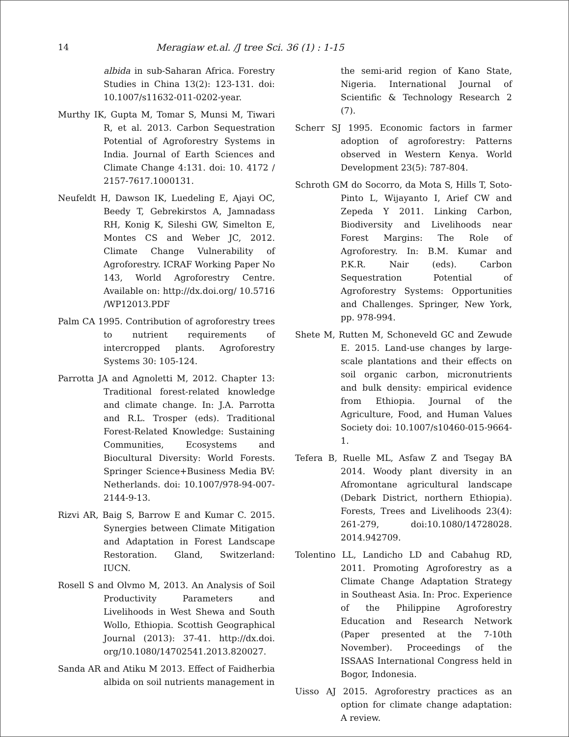14 Meragiaw et.al. /J tree Sci. 36 (1) : 1-15
albida in sub-Saharan Africa. Forestry Studies in China 13(2): 123-131. doi: 10.1007/s11632-011-0202-year.
Murthy IK, Gupta M, Tomar S, Munsi M, Tiwari R, et al. 2013. Carbon Sequestration Potential of Agroforestry Systems in India. Journal of Earth Sciences and Climate Change 4:131. doi: 10. 4172 / 2157-7617.1000131.
Neufeldt H, Dawson IK, Luedeling E, Ajayi OC, Beedy T, Gebrekirstos A, Jamnadass RH, Konig K, Sileshi GW, Simelton E, Montes CS and Weber JC, 2012. Climate Change Vulnerability of Agroforestry. ICRAF Working Paper No 143, World Agroforestry Centre. Available on: http://dx.doi.org/ 10.5716 /WP12013.PDF
Palm CA 1995. Contribution of agroforestry trees to nutrient requirements of intercropped plants. Agroforestry Systems 30: 105-124.
Parrotta JA and Agnoletti M, 2012. Chapter 13: Traditional forest-related knowledge and climate change. In: J.A. Parrotta and R.L. Trosper (eds). Traditional Forest-Related Knowledge: Sustaining Communities, Ecosystems and Biocultural Diversity: World Forests. Springer Science+Business Media BV: Netherlands. doi: 10.1007/978-94-007-2144-9-13.
Rizvi AR, Baig S, Barrow E and Kumar C. 2015. Synergies between Climate Mitigation and Adaptation in Forest Landscape Restoration. Gland, Switzerland: IUCN.
Rosell S and Olvmo M, 2013. An Analysis of Soil Productivity Parameters and Livelihoods in West Shewa and South Wollo, Ethiopia. Scottish Geographical Journal (2013): 37-41. http://dx.doi. org/10.1080/14702541.2013.820027.
Sanda AR and Atiku M 2013. Effect of Faidherbia albida on soil nutrients management in
the semi-arid region of Kano State, Nigeria. International Journal of Scientific & Technology Research 2 (7).
Scherr SJ 1995. Economic factors in farmer adoption of agroforestry: Patterns observed in Western Kenya. World Development 23(5): 787-804.
Schroth GM do Socorro, da Mota S, Hills T, Soto-Pinto L, Wijayanto I, Arief CW and Zepeda Y 2011. Linking Carbon, Biodiversity and Livelihoods near Forest Margins: The Role of Agroforestry. In: B.M. Kumar and P.K.R. Nair (eds). Carbon Sequestration Potential of Agroforestry Systems: Opportunities and Challenges. Springer, New York, pp. 978-994.
Shete M, Rutten M, Schoneveld GC and Zewude E. 2015. Land-use changes by large-scale plantations and their effects on soil organic carbon, micronutrients and bulk density: empirical evidence from Ethiopia. Journal of the Agriculture, Food, and Human Values Society doi: 10.1007/s10460-015-9664-1.
Tefera B, Ruelle ML, Asfaw Z and Tsegay BA 2014. Woody plant diversity in an Afromontane agricultural landscape (Debark District, northern Ethiopia). Forests, Trees and Livelihoods 23(4): 261-279, doi:10.1080/14728028. 2014.942709.
Tolentino LL, Landicho LD and Cabahug RD, 2011. Promoting Agroforestry as a Climate Change Adaptation Strategy in Southeast Asia. In: Proc. Experience of the Philippine Agroforestry Education and Research Network (Paper presented at the 7-10th November). Proceedings of the ISSAAS International Congress held in Bogor, Indonesia.
Uisso AJ 2015. Agroforestry practices as an option for climate change adaptation: A review.